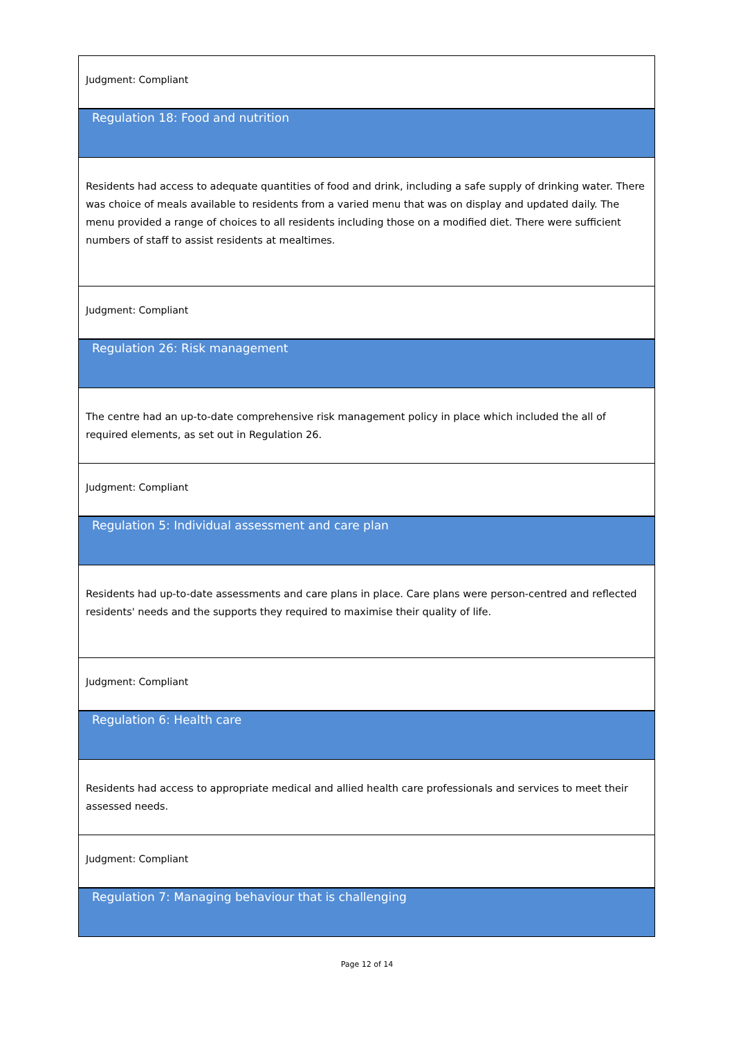| Judgment: Compliant |
| Regulation 18: Food and nutrition |
| Residents had access to adequate quantities of food and drink, including a safe supply of drinking water. There was choice of meals available to residents from a varied menu that was on display and updated daily. The menu provided a range of choices to all residents including those on a modified diet. There were sufficient numbers of staff to assist residents at mealtimes. |
| Judgment: Compliant |
| Regulation 26: Risk management |
| The centre had an up-to-date comprehensive risk management policy in place which included the all of required elements, as set out in Regulation 26. |
| Judgment: Compliant |
| Regulation 5: Individual assessment and care plan |
| Residents had up-to-date assessments and care plans in place. Care plans were person-centred and reflected residents' needs and the supports they required to maximise their quality of life. |
| Judgment: Compliant |
| Regulation 6: Health care |
| Residents had access to appropriate medical and allied health care professionals and services to meet their assessed needs. |
| Judgment: Compliant |
| Regulation 7: Managing behaviour that is challenging |
Page 12 of 14